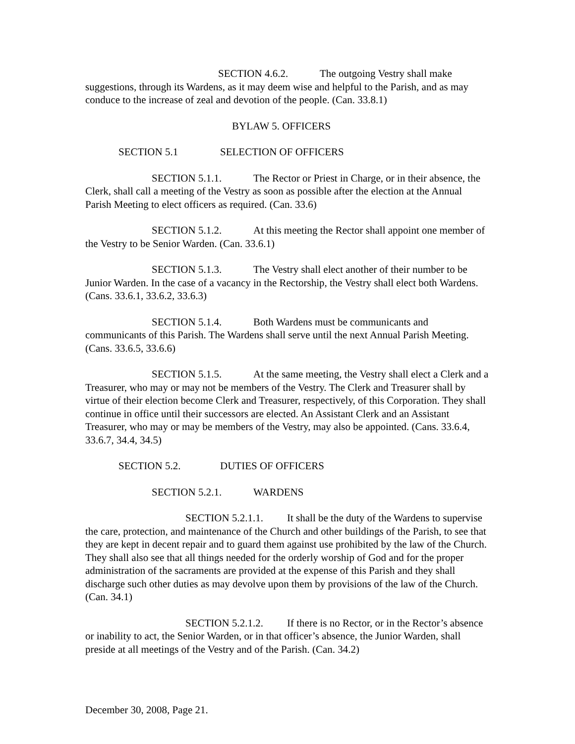SECTION 4.6.2. The outgoing Vestry shall make suggestions, through its Wardens, as it may deem wise and helpful to the Parish, and as may conduce to the increase of zeal and devotion of the people. (Can. 33.8.1)
BYLAW 5. OFFICERS
SECTION 5.1 SELECTION OF OFFICERS
SECTION 5.1.1. The Rector or Priest in Charge, or in their absence, the Clerk, shall call a meeting of the Vestry as soon as possible after the election at the Annual Parish Meeting to elect officers as required. (Can. 33.6)
SECTION 5.1.2. At this meeting the Rector shall appoint one member of the Vestry to be Senior Warden. (Can. 33.6.1)
SECTION 5.1.3. The Vestry shall elect another of their number to be Junior Warden. In the case of a vacancy in the Rectorship, the Vestry shall elect both Wardens. (Cans. 33.6.1, 33.6.2, 33.6.3)
SECTION 5.1.4. Both Wardens must be communicants and communicants of this Parish. The Wardens shall serve until the next Annual Parish Meeting. (Cans. 33.6.5, 33.6.6)
SECTION 5.1.5. At the same meeting, the Vestry shall elect a Clerk and a Treasurer, who may or may not be members of the Vestry. The Clerk and Treasurer shall by virtue of their election become Clerk and Treasurer, respectively, of this Corporation. They shall continue in office until their successors are elected. An Assistant Clerk and an Assistant Treasurer, who may or may be members of the Vestry, may also be appointed. (Cans. 33.6.4, 33.6.7, 34.4, 34.5)
SECTION 5.2. DUTIES OF OFFICERS
SECTION 5.2.1. WARDENS
SECTION 5.2.1.1. It shall be the duty of the Wardens to supervise the care, protection, and maintenance of the Church and other buildings of the Parish, to see that they are kept in decent repair and to guard them against use prohibited by the law of the Church. They shall also see that all things needed for the orderly worship of God and for the proper administration of the sacraments are provided at the expense of this Parish and they shall discharge such other duties as may devolve upon them by provisions of the law of the Church. (Can. 34.1)
SECTION 5.2.1.2. If there is no Rector, or in the Rector’s absence or inability to act, the Senior Warden, or in that officer’s absence, the Junior Warden, shall preside at all meetings of the Vestry and of the Parish. (Can. 34.2)
December 30, 2008, Page 21.